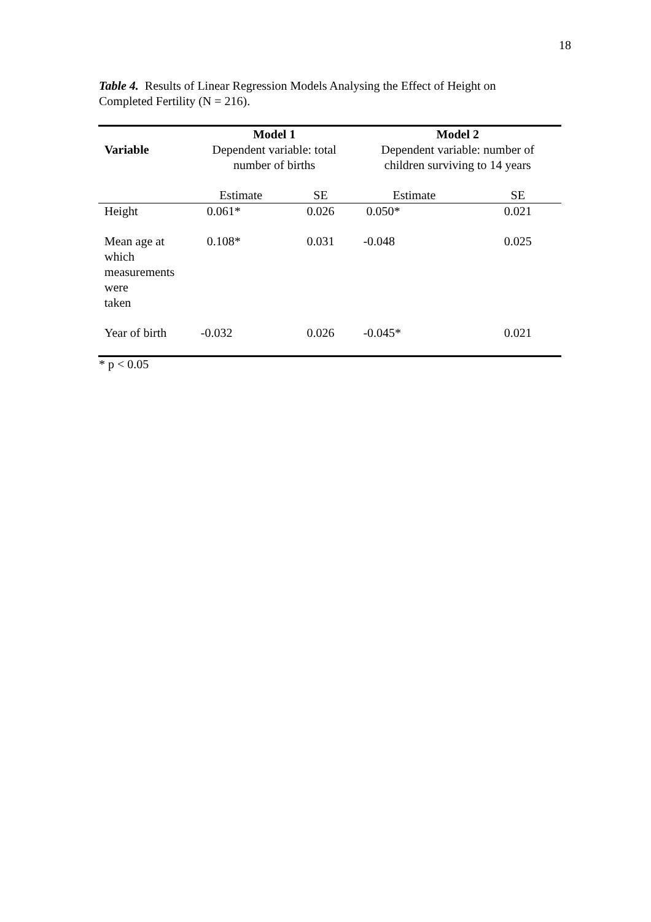18
Table 4. Results of Linear Regression Models Analysing the Effect of Height on Completed Fertility (N = 216).
| Variable | Model 1 Dependent variable: total number of births | | Model 2 Dependent variable: number of children surviving to 14 years | |
| --- | --- | --- | --- | --- |
| | Estimate | SE | Estimate | SE |
| Height | 0.061* | 0.026 | 0.050* | 0.021 |
| Mean age at which measurements were taken | 0.108* | 0.031 | -0.048 | 0.025 |
| Year of birth | -0.032 | 0.026 | -0.045* | 0.021 |
* p < 0.05